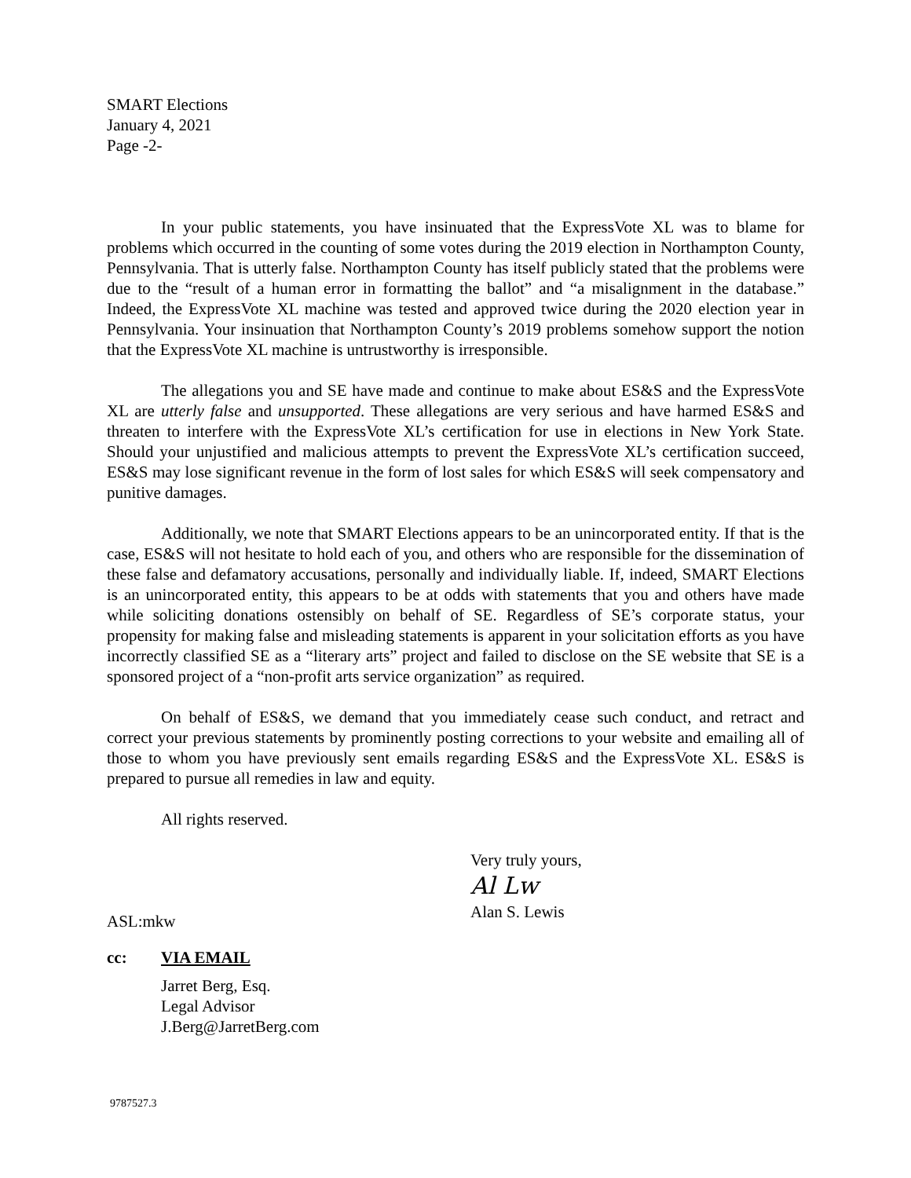SMART Elections
January 4, 2021
Page -2-
In your public statements, you have insinuated that the ExpressVote XL was to blame for problems which occurred in the counting of some votes during the 2019 election in Northampton County, Pennsylvania. That is utterly false. Northampton County has itself publicly stated that the problems were due to the “result of a human error in formatting the ballot” and “a misalignment in the database.” Indeed, the ExpressVote XL machine was tested and approved twice during the 2020 election year in Pennsylvania. Your insinuation that Northampton County’s 2019 problems somehow support the notion that the ExpressVote XL machine is untrustworthy is irresponsible.
The allegations you and SE have made and continue to make about ES&S and the ExpressVote XL are utterly false and unsupported. These allegations are very serious and have harmed ES&S and threaten to interfere with the ExpressVote XL’s certification for use in elections in New York State. Should your unjustified and malicious attempts to prevent the ExpressVote XL’s certification succeed, ES&S may lose significant revenue in the form of lost sales for which ES&S will seek compensatory and punitive damages.
Additionally, we note that SMART Elections appears to be an unincorporated entity. If that is the case, ES&S will not hesitate to hold each of you, and others who are responsible for the dissemination of these false and defamatory accusations, personally and individually liable. If, indeed, SMART Elections is an unincorporated entity, this appears to be at odds with statements that you and others have made while soliciting donations ostensibly on behalf of SE. Regardless of SE’s corporate status, your propensity for making false and misleading statements is apparent in your solicitation efforts as you have incorrectly classified SE as a “literary arts” project and failed to disclose on the SE website that SE is a sponsored project of a “non-profit arts service organization” as required.
On behalf of ES&S, we demand that you immediately cease such conduct, and retract and correct your previous statements by prominently posting corrections to your website and emailing all of those to whom you have previously sent emails regarding ES&S and the ExpressVote XL. ES&S is prepared to pursue all remedies in law and equity.
All rights reserved.
Very truly yours,
Al Lw
Alan S. Lewis
ASL:mkw
cc: VIA EMAIL
Jarret Berg, Esq.
Legal Advisor
J.Berg@JarretBerg.com
9787527.3